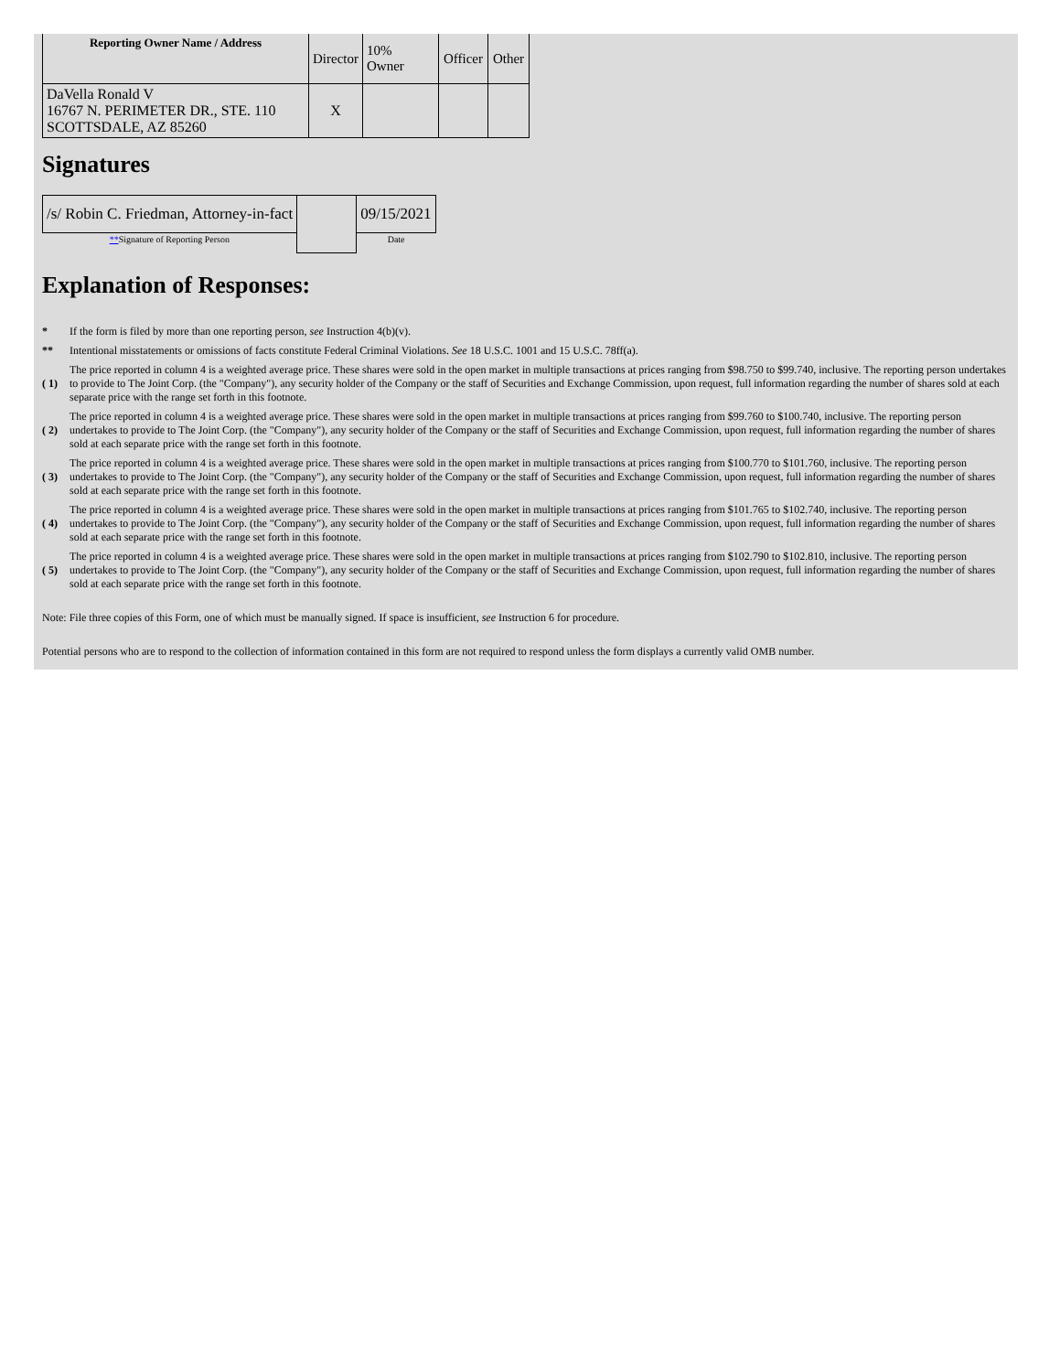| Reporting Owner Name / Address | Director | 10% Owner | Officer | Other |
| --- | --- | --- | --- | --- |
| DaVella Ronald V 16767 N. PERIMETER DR., STE. 110 SCOTTSDALE, AZ 85260 | X | | | |
Signatures
| /s/ Robin C. Friedman, Attorney-in-fact | | 09/15/2021 |
| ** Signature of Reporting Person | | Date |
Explanation of Responses:
*
If the form is filed by more than one reporting person, see Instruction 4(b)(v).
**
Intentional misstatements or omissions of facts constitute Federal Criminal Violations. See 18 U.S.C. 1001 and 15 U.S.C. 78ff(a).
( 1)
The price reported in column 4 is a weighted average price. These shares were sold in the open market in multiple transactions at prices ranging from $98.750 to $99.740, inclusive. The reporting person undertakes to provide to The Joint Corp. (the "Company"), any security holder of the Company or the staff of Securities and Exchange Commission, upon request, full information regarding the number of shares sold at each separate price with the range set forth in this footnote.
( 2)
The price reported in column 4 is a weighted average price. These shares were sold in the open market in multiple transactions at prices ranging from $99.760 to $100.740, inclusive. The reporting person undertakes to provide to The Joint Corp. (the "Company"), any security holder of the Company or the staff of Securities and Exchange Commission, upon request, full information regarding the number of shares sold at each separate price with the range set forth in this footnote.
( 3)
The price reported in column 4 is a weighted average price. These shares were sold in the open market in multiple transactions at prices ranging from $100.770 to $101.760, inclusive. The reporting person undertakes to provide to The Joint Corp. (the "Company"), any security holder of the Company or the staff of Securities and Exchange Commission, upon request, full information regarding the number of shares sold at each separate price with the range set forth in this footnote.
( 4)
The price reported in column 4 is a weighted average price. These shares were sold in the open market in multiple transactions at prices ranging from $101.765 to $102.740, inclusive. The reporting person undertakes to provide to The Joint Corp. (the "Company"), any security holder of the Company or the staff of Securities and Exchange Commission, upon request, full information regarding the number of shares sold at each separate price with the range set forth in this footnote.
( 5)
The price reported in column 4 is a weighted average price. These shares were sold in the open market in multiple transactions at prices ranging from $102.790 to $102.810, inclusive. The reporting person undertakes to provide to The Joint Corp. (the "Company"), any security holder of the Company or the staff of Securities and Exchange Commission, upon request, full information regarding the number of shares sold at each separate price with the range set forth in this footnote.
Note: File three copies of this Form, one of which must be manually signed. If space is insufficient, see Instruction 6 for procedure.
Potential persons who are to respond to the collection of information contained in this form are not required to respond unless the form displays a currently valid OMB number.